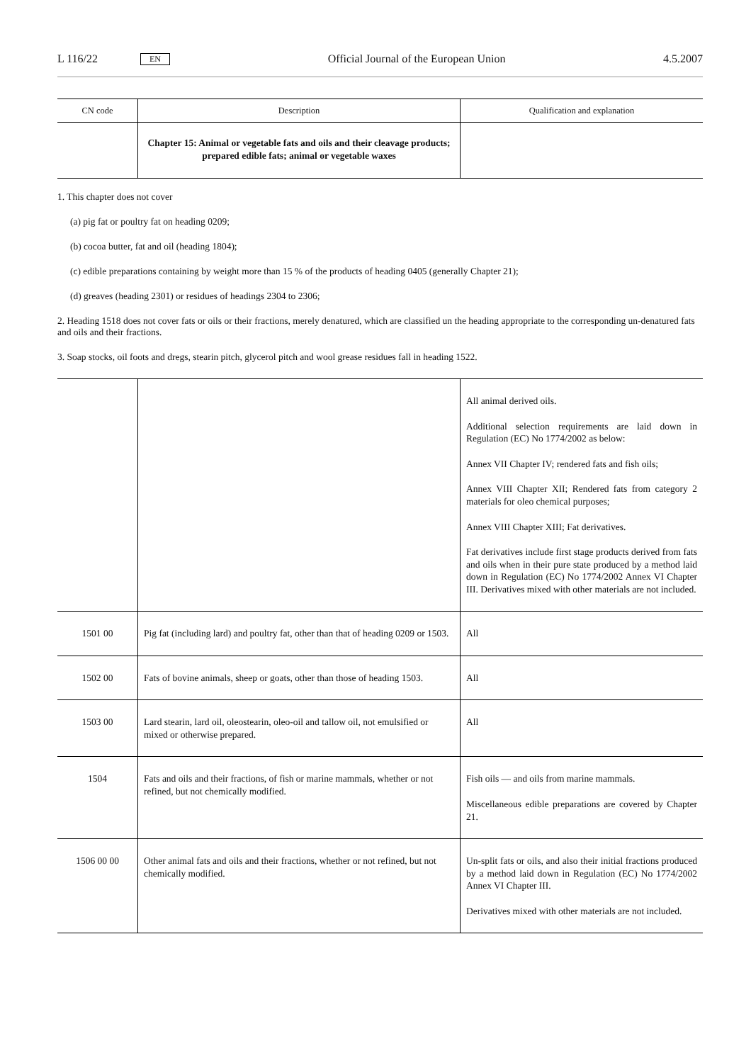L 116/22 EN Official Journal of the European Union 4.5.2007
| CN code | Description | Qualification and explanation |
| --- | --- | --- |
| | Chapter 15: Animal or vegetable fats and oils and their cleavage products; prepared edible fats; animal or vegetable waxes | |
1. This chapter does not cover
(a) pig fat or poultry fat on heading 0209;
(b) cocoa butter, fat and oil (heading 1804);
(c) edible preparations containing by weight more than 15 % of the products of heading 0405 (generally Chapter 21);
(d) greaves (heading 2301) or residues of headings 2304 to 2306;
2. Heading 1518 does not cover fats or oils or their fractions, merely denatured, which are classified un the heading appropriate to the corresponding un-denatured fats and oils and their fractions.
3. Soap stocks, oil foots and dregs, stearin pitch, glycerol pitch and wool grease residues fall in heading 1522.
| | | All animal derived oils. Additional selection requirements are laid down in Regulation (EC) No 1774/2002 as below: Annex VII Chapter IV; rendered fats and fish oils; Annex VIII Chapter XII; Rendered fats from category 2 materials for oleo chemical purposes; Annex VIII Chapter XIII; Fat derivatives. Fat derivatives include first stage products derived from fats and oils when in their pure state produced by a method laid down in Regulation (EC) No 1774/2002 Annex VI Chapter III. Derivatives mixed with other materials are not included. |
| 1501 00 | Pig fat (including lard) and poultry fat, other than that of heading 0209 or 1503. | All |
| 1502 00 | Fats of bovine animals, sheep or goats, other than those of heading 1503. | All |
| 1503 00 | Lard stearin, lard oil, oleostearin, oleo-oil and tallow oil, not emulsified or mixed or otherwise prepared. | All |
| 1504 | Fats and oils and their fractions, of fish or marine mammals, whether or not refined, but not chemically modified. | Fish oils — and oils from marine mammals. Miscellaneous edible preparations are covered by Chapter 21. |
| 1506 00 00 | Other animal fats and oils and their fractions, whether or not refined, but not chemically modified. | Un-split fats or oils, and also their initial fractions produced by a method laid down in Regulation (EC) No 1774/2002 Annex VI Chapter III. Derivatives mixed with other materials are not included. |